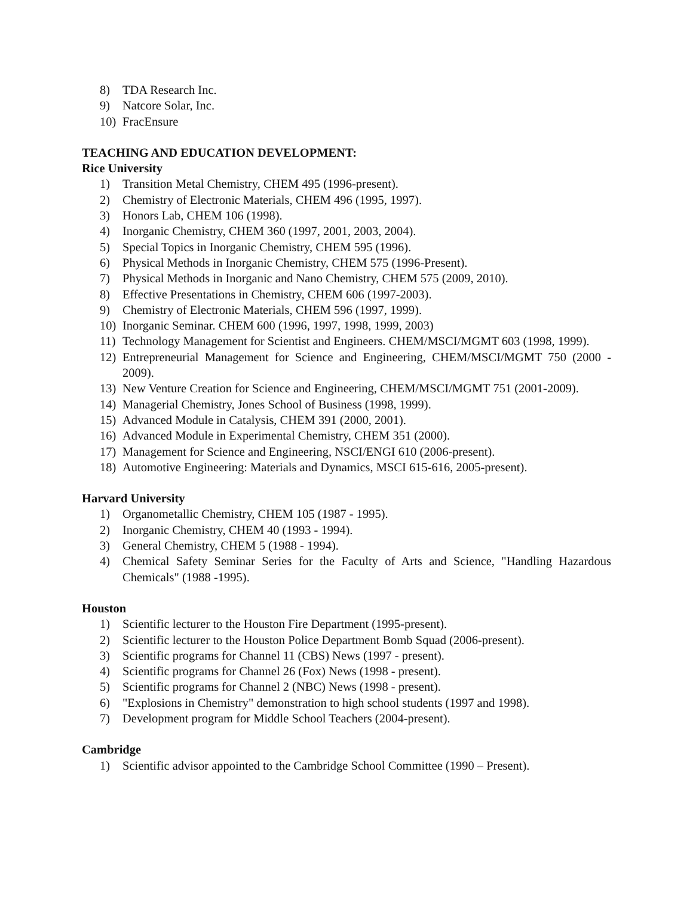8) TDA Research Inc.
9) Natcore Solar, Inc.
10) FracEnsure
TEACHING AND EDUCATION DEVELOPMENT:
Rice University
1) Transition Metal Chemistry, CHEM 495 (1996-present).
2) Chemistry of Electronic Materials, CHEM 496 (1995, 1997).
3) Honors Lab, CHEM 106 (1998).
4) Inorganic Chemistry, CHEM 360 (1997, 2001, 2003, 2004).
5) Special Topics in Inorganic Chemistry, CHEM 595 (1996).
6) Physical Methods in Inorganic Chemistry, CHEM 575 (1996-Present).
7) Physical Methods in Inorganic and Nano Chemistry, CHEM 575 (2009, 2010).
8) Effective Presentations in Chemistry, CHEM 606 (1997-2003).
9) Chemistry of Electronic Materials, CHEM 596 (1997, 1999).
10) Inorganic Seminar. CHEM 600 (1996, 1997, 1998, 1999, 2003)
11) Technology Management for Scientist and Engineers. CHEM/MSCI/MGMT 603 (1998, 1999).
12) Entrepreneurial Management for Science and Engineering, CHEM/MSCI/MGMT 750 (2000 - 2009).
13) New Venture Creation for Science and Engineering, CHEM/MSCI/MGMT 751 (2001-2009).
14) Managerial Chemistry, Jones School of Business (1998, 1999).
15) Advanced Module in Catalysis, CHEM 391 (2000, 2001).
16) Advanced Module in Experimental Chemistry, CHEM 351 (2000).
17) Management for Science and Engineering, NSCI/ENGI 610 (2006-present).
18) Automotive Engineering: Materials and Dynamics, MSCI 615-616, 2005-present).
Harvard University
1) Organometallic Chemistry, CHEM 105 (1987 - 1995).
2) Inorganic Chemistry, CHEM 40 (1993 - 1994).
3) General Chemistry, CHEM 5 (1988 - 1994).
4) Chemical Safety Seminar Series for the Faculty of Arts and Science, "Handling Hazardous Chemicals" (1988 -1995).
Houston
1) Scientific lecturer to the Houston Fire Department (1995-present).
2) Scientific lecturer to the Houston Police Department Bomb Squad (2006-present).
3) Scientific programs for Channel 11 (CBS) News (1997 - present).
4) Scientific programs for Channel 26 (Fox) News (1998 - present).
5) Scientific programs for Channel 2 (NBC) News (1998 - present).
6) "Explosions in Chemistry" demonstration to high school students (1997 and 1998).
7) Development program for Middle School Teachers (2004-present).
Cambridge
1) Scientific advisor appointed to the Cambridge School Committee (1990 – Present).